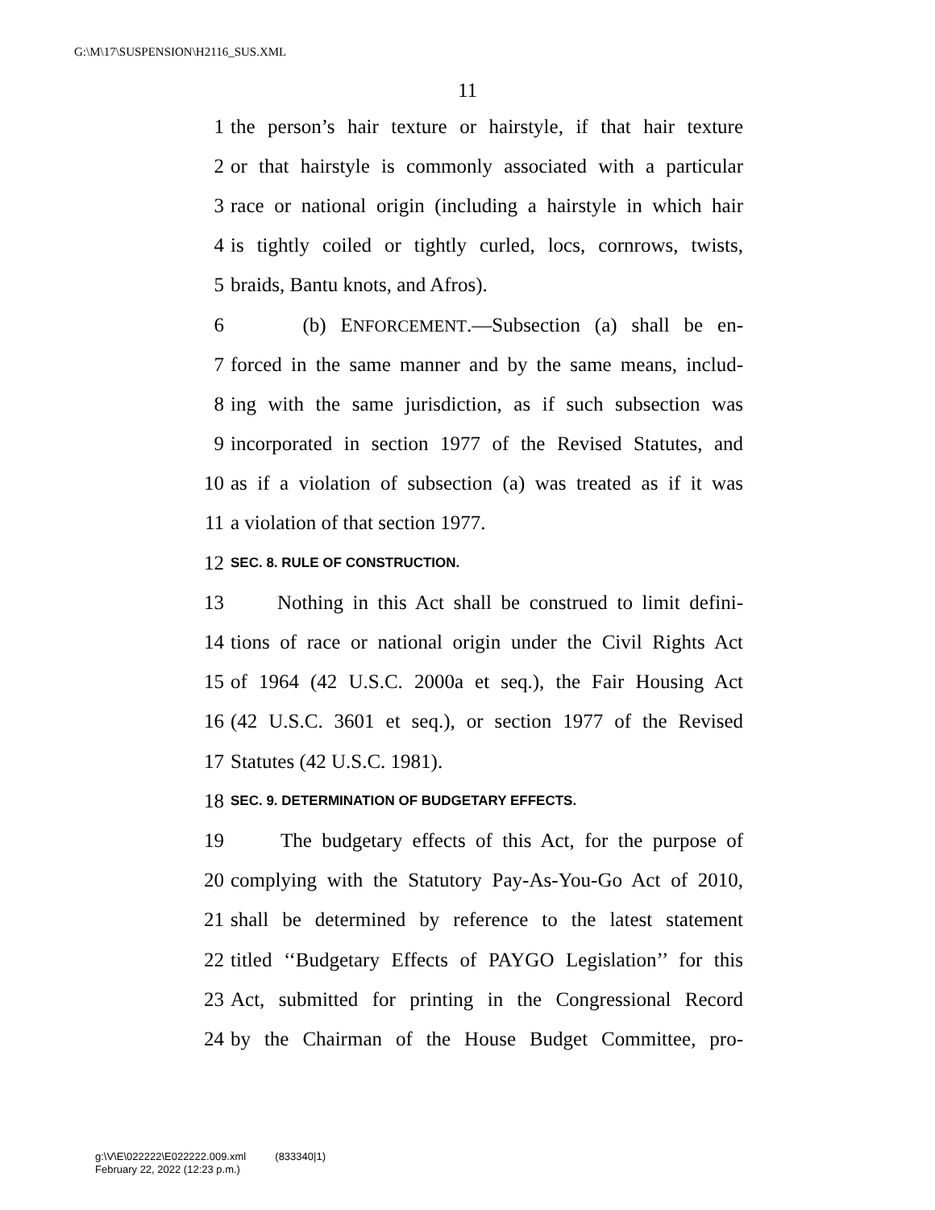G:\M\17\SUSPENSION\H2116_SUS.XML
11
1 the person’s hair texture or hairstyle, if that hair texture
2 or that hairstyle is commonly associated with a particular
3 race or national origin (including a hairstyle in which hair
4 is tightly coiled or tightly curled, locs, cornrows, twists,
5 braids, Bantu knots, and Afros).
6 (b) ENFORCEMENT.—Subsection (a) shall be en-
7 forced in the same manner and by the same means, includ-
8 ing with the same jurisdiction, as if such subsection was
9 incorporated in section 1977 of the Revised Statutes, and
10 as if a violation of subsection (a) was treated as if it was
11 a violation of that section 1977.
12 SEC. 8. RULE OF CONSTRUCTION.
13 Nothing in this Act shall be construed to limit defini-
14 tions of race or national origin under the Civil Rights Act
15 of 1964 (42 U.S.C. 2000a et seq.), the Fair Housing Act
16 (42 U.S.C. 3601 et seq.), or section 1977 of the Revised
17 Statutes (42 U.S.C. 1981).
18 SEC. 9. DETERMINATION OF BUDGETARY EFFECTS.
19 The budgetary effects of this Act, for the purpose of
20 complying with the Statutory Pay-As-You-Go Act of 2010,
21 shall be determined by reference to the latest statement
22 titled ‘‘Budgetary Effects of PAYGO Legislation’’ for this
23 Act, submitted for printing in the Congressional Record
24 by the Chairman of the House Budget Committee, pro-
g:\V\E\022222\E022222.009.xml (833340|1)
February 22, 2022 (12:23 p.m.)